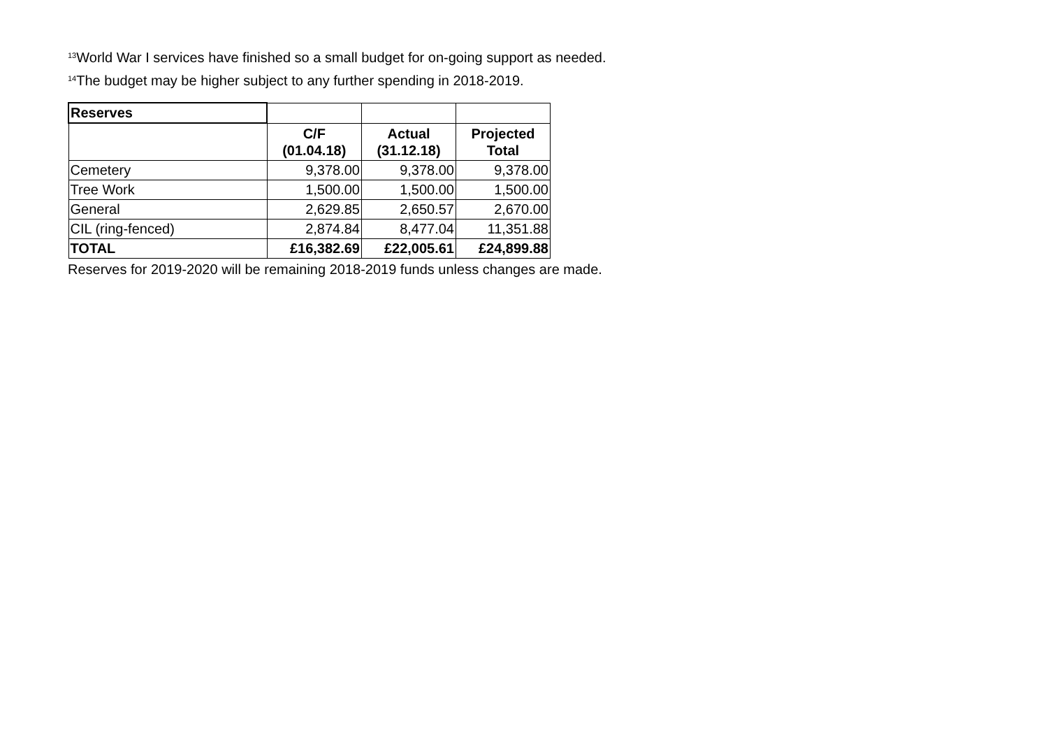<sup>13</sup> World War I services have finished so a small budget for on-going support as needed.
<sup>14</sup> The budget may be higher subject to any further spending in 2018-2019.
| Reserves | | | |
| | C/F (01.04.18) | Actual (31.12.18) | Projected Total |
| Cemetery | 9,378.00 | 9,378.00 | 9,378.00 |
| Tree Work | 1,500.00 | 1,500.00 | 1,500.00 |
| General | 2,629.85 | 2,650.57 | 2,670.00 |
| CIL (ring-fenced) | 2,874.84 | 8,477.04 | 11,351.88 |
| TOTAL | £16,382.69 | £22,005.61 | £24,899.88 |
Reserves for 2019-2020 will be remaining 2018-2019 funds unless changes are made.